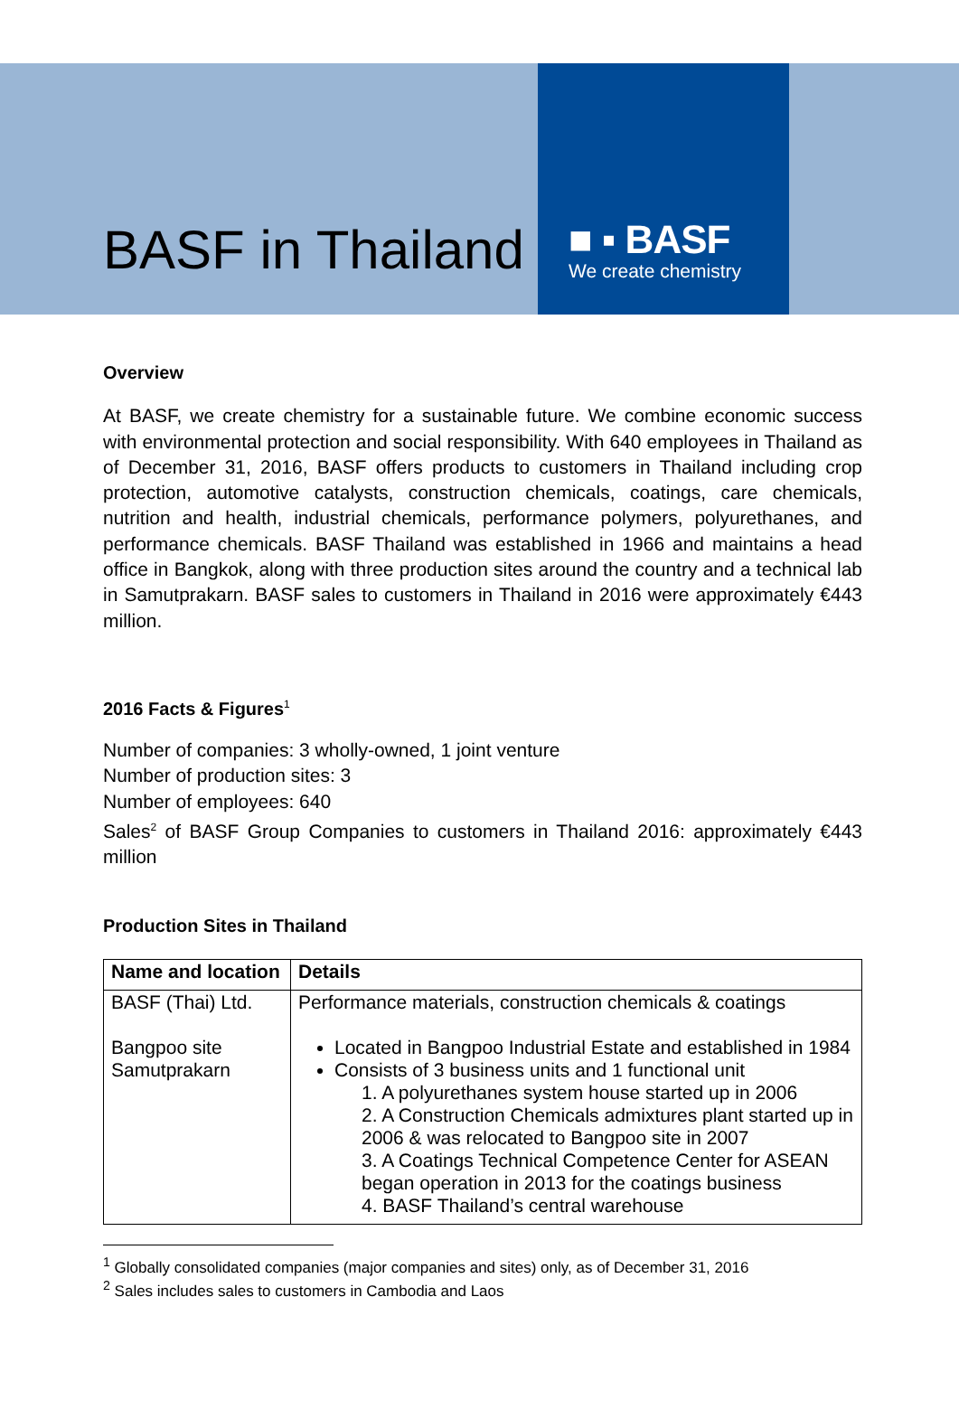BASF in Thailand
■ ▪ BASF
We create chemistry
Overview
At BASF, we create chemistry for a sustainable future. We combine economic success with environmental protection and social responsibility. With 640 employees in Thailand as of December 31, 2016, BASF offers products to customers in Thailand including crop protection, automotive catalysts, construction chemicals, coatings, care chemicals, nutrition and health, industrial chemicals, performance polymers, polyurethanes, and performance chemicals. BASF Thailand was established in 1966 and maintains a head office in Bangkok, along with three production sites around the country and a technical lab in Samutprakarn. BASF sales to customers in Thailand in 2016 were approximately €443 million.
2016 Facts & Figures<sup>1</sup>
Number of companies: 3 wholly-owned, 1 joint venture
Number of production sites: 3
Number of employees: 640
Sales<sup>2</sup> of BASF Group Companies to customers in Thailand 2016: approximately €443 million
Production Sites in Thailand
| Name and location | Details |
| --- | --- |
| BASF (Thai) Ltd. Bangpoo site Samutprakarn | Performance materials, construction chemicals & coatings Located in Bangpoo Industrial Estate and established in 1984 Consists of 3 business units and 1 functional unit 1. A polyurethanes system house started up in 2006 2. A Construction Chemicals admixtures plant started up in 2006 & was relocated to Bangpoo site in 2007 3. A Coatings Technical Competence Center for ASEAN began operation in 2013 for the coatings business 4. BASF Thailand’s central warehouse |
<sup>1</sup> Globally consolidated companies (major companies and sites) only, as of December 31, 2016
<sup>2</sup> Sales includes sales to customers in Cambodia and Laos